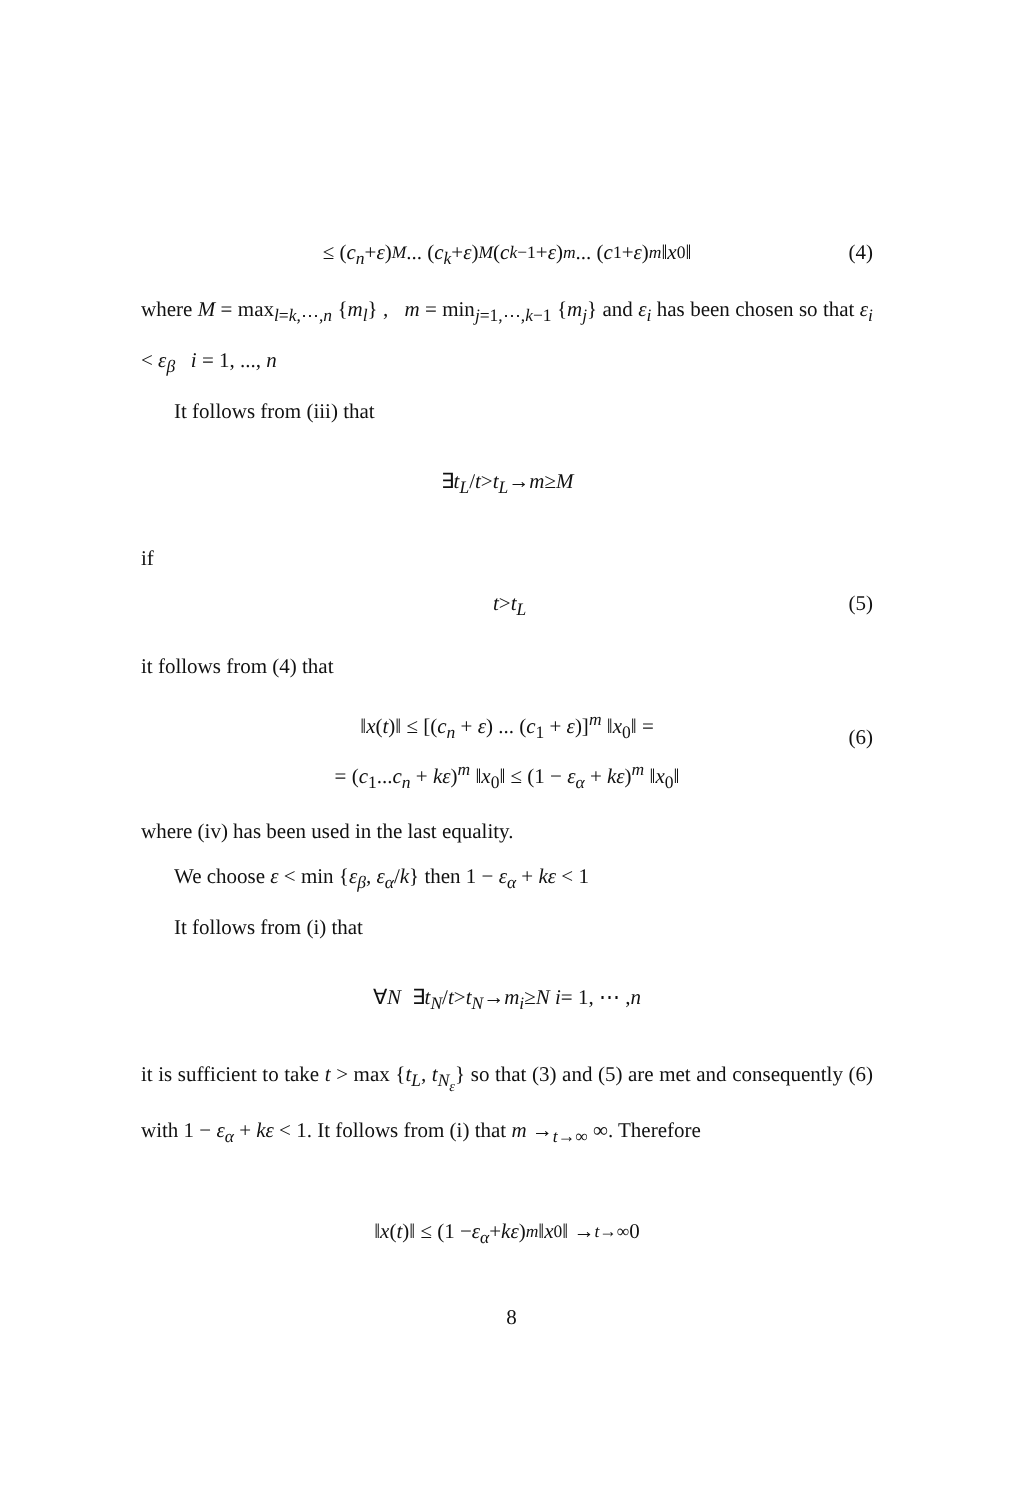≤ (c<sub>n</sub> + ε)<sup>M</sup> ... (c<sub>k</sub> + ε)<sup>M</sup> (c<sub>k−1</sub> + ε)<sup>m</sup> ... (c<sub>1</sub> + ε)<sup>m</sup> ‖ x<sub>0</sub>‖ (4)
where M = max<sub>l=k,⋯,n</sub> {m<sub>l</sub>} , m = min<sub>j=1,⋯,k−1</sub> {m<sub>j</sub>} and ε<sub>i</sub> has been chosen so that ε<sub>i</sub> < ε<sub>β</sub> i = 1, ..., n
It follows from (iii) that
∃ t<sub>L</sub> / t > t<sub>L</sub> → m ≥ M
if
t > t<sub>L</sub> (5)
it follows from (4) that
‖x(t)‖ ≤ [(c<sub>n</sub> + ε) ... (c<sub>1</sub> + ε)]<sup>m</sup> ‖x<sub>0</sub>‖ =
= (c<sub>1</sub>...c<sub>n</sub> + kε)<sup>m</sup> ‖x<sub>0</sub>‖ ≤ (1 − ε<sub>α</sub> + kε)<sup>m</sup> ‖x<sub>0</sub>‖
(6)
where (iv) has been used in the last equality.
We choose ε < min {ε<sub>β</sub>, ε<sub>α</sub>/k} then 1 − ε<sub>α</sub> + kε < 1
It follows from (i) that
∀ N ∃ t<sub>N</sub> / t > t<sub>N</sub> → m<sub>i</sub> ≥ N i = 1, ⋯ , n
it is sufficient to take t > max {t<sub>L</sub>, t<sub>N<sub>ε</sub></sub>} so that (3) and (5) are met and consequently (6) with 1 − ε<sub>α</sub> + kε < 1. It follows from (i) that m →<sub>t→∞</sub> ∞. Therefore
‖ x (t)‖ ≤ (1 − ε<sub>α</sub> + kε)<sup>m</sup> ‖ x<sub>0</sub>‖ →<sub>t→∞</sub> 0
8